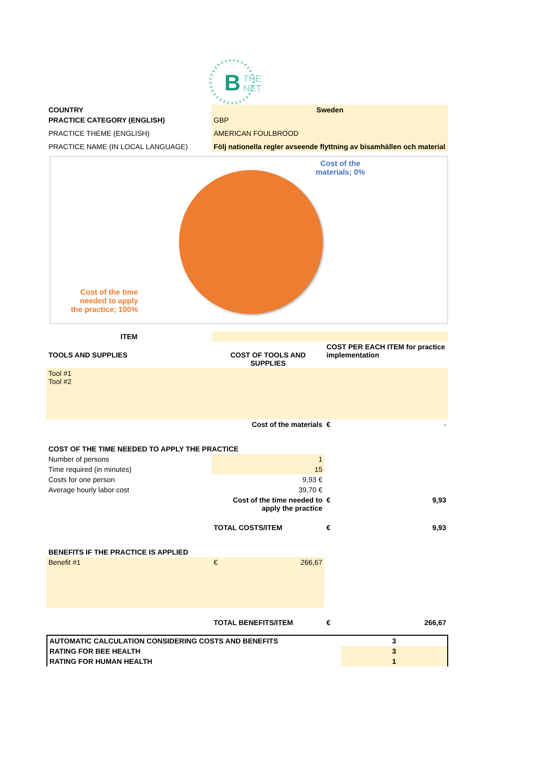B
THE
NET
| COUNTRY | Sweden |
| PRACTICE CATEGORY (ENGLISH) | GBP |
| PRACTICE THEME (ENGLISH) | AMERICAN FOULBROOD |
| PRACTICE NAME (IN LOCAL LANGUAGE) | Följ nationella regler avseende flyttning av bisamhällen och material |
Cost of the
materials; 0%
Cost of the time
needed to apply
the practice; 100%
| ITEM | | |
| TOOLS AND SUPPLIES | COST OF TOOLS AND SUPPLIES | COST PER EACH ITEM for practice implementation |
| Tool #1 Tool #2 | | |
| | Cost of the materials | € - |
| COST OF THE TIME NEEDED TO APPLY THE PRACTICE | | |
| Number of persons | 1 | |
| Time required (in minutes) | 15 | |
| Costs for one person | 9,93 € | |
| Average hourly labor cost | 39,70 € | |
| | Cost of the time needed to apply the practice | € 9,93 |
| | TOTAL COSTS/ITEM | € 9,93 |
| BENEFITS IF THE PRACTICE IS APPLIED | | |
| Benefit #1 | € 266,67 | |
| | TOTAL BENEFITS/ITEM | € 266,67 |
| AUTOMATIC CALCULATION CONSIDERING COSTS AND BENEFITS | 3 |
| RATING FOR BEE HEALTH | 3 |
| RATING FOR HUMAN HEALTH | 1 |